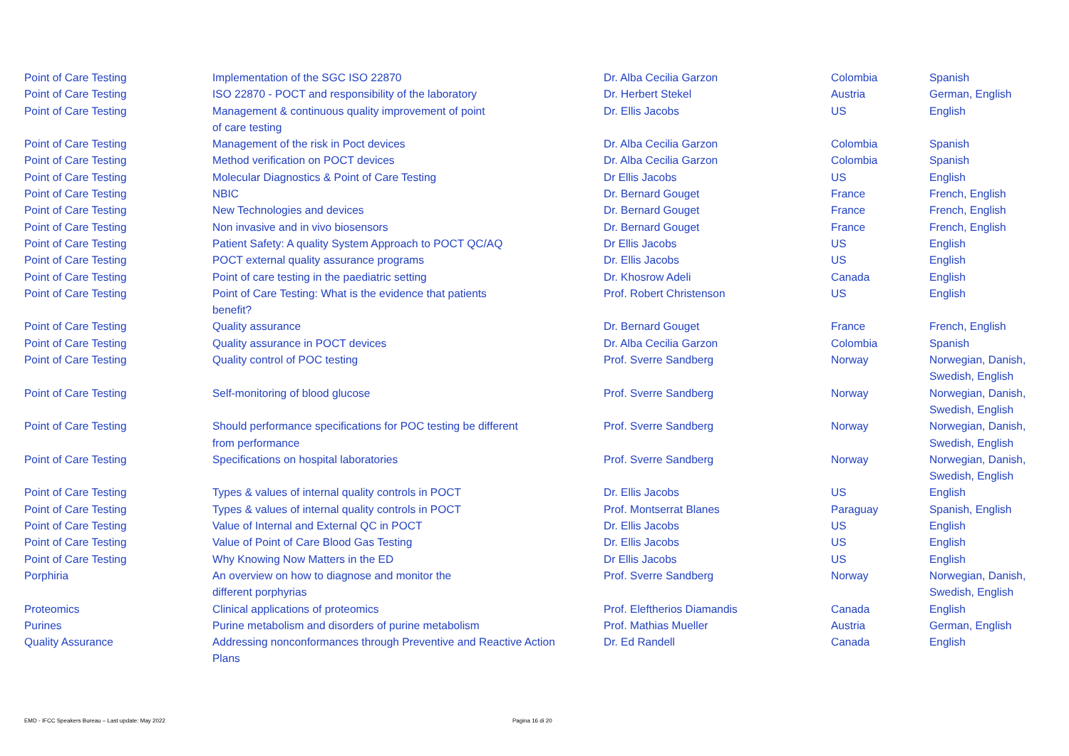| Point of Care Testing | Implementation of the SGC ISO 22870 | Dr. Alba Cecilia Garzon | Colombia | Spanish |
| Point of Care Testing | ISO 22870 - POCT and responsibility of the laboratory | Dr. Herbert Stekel | Austria | German, English |
| Point of Care Testing | Management & continuous quality improvement of point of care testing | Dr. Ellis Jacobs | US | English |
| Point of Care Testing | Management of the risk in Poct devices | Dr. Alba Cecilia Garzon | Colombia | Spanish |
| Point of Care Testing | Method verification on POCT devices | Dr. Alba Cecilia Garzon | Colombia | Spanish |
| Point of Care Testing | Molecular Diagnostics & Point of Care Testing | Dr Ellis Jacobs | US | English |
| Point of Care Testing | NBIC | Dr. Bernard Gouget | France | French, English |
| Point of Care Testing | New Technologies and devices | Dr. Bernard Gouget | France | French, English |
| Point of Care Testing | Non invasive and in vivo biosensors | Dr. Bernard Gouget | France | French, English |
| Point of Care Testing | Patient Safety: A quality System Approach to POCT QC/AQ | Dr Ellis Jacobs | US | English |
| Point of Care Testing | POCT external quality assurance programs | Dr. Ellis Jacobs | US | English |
| Point of Care Testing | Point of care testing in the paediatric setting | Dr. Khosrow Adeli | Canada | English |
| Point of Care Testing | Point of Care Testing: What is the evidence that patients benefit? | Prof. Robert Christenson | US | English |
| Point of Care Testing | Quality assurance | Dr. Bernard Gouget | France | French, English |
| Point of Care Testing | Quality assurance in POCT devices | Dr. Alba Cecilia Garzon | Colombia | Spanish |
| Point of Care Testing | Quality control of POC testing | Prof. Sverre Sandberg | Norway | Norwegian, Danish, Swedish, English |
| Point of Care Testing | Self-monitoring of blood glucose | Prof. Sverre Sandberg | Norway | Norwegian, Danish, Swedish, English |
| Point of Care Testing | Should performance specifications for POC testing be different from performance | Prof. Sverre Sandberg | Norway | Norwegian, Danish, Swedish, English |
| Point of Care Testing | Specifications on hospital laboratories | Prof. Sverre Sandberg | Norway | Norwegian, Danish, Swedish, English |
| Point of Care Testing | Types & values of internal quality controls in POCT | Dr. Ellis Jacobs | US | English |
| Point of Care Testing | Types & values of internal quality controls in POCT | Prof. Montserrat Blanes | Paraguay | Spanish, English |
| Point of Care Testing | Value of Internal and External QC in POCT | Dr. Ellis Jacobs | US | English |
| Point of Care Testing | Value of Point of Care Blood Gas Testing | Dr. Ellis Jacobs | US | English |
| Point of Care Testing | Why Knowing Now Matters in the ED | Dr Ellis Jacobs | US | English |
| Porphiria | An overview on how to diagnose and monitor the different porphyrias | Prof. Sverre Sandberg | Norway | Norwegian, Danish, Swedish, English |
| Proteomics | Clinical applications of proteomics | Prof. Eleftherios Diamandis | Canada | English |
| Purines | Purine metabolism and disorders of purine metabolism | Prof. Mathias Mueller | Austria | German, English |
| Quality Assurance | Addressing nonconformances through Preventive and Reactive Action Plans | Dr. Ed Randell | Canada | English |
EMD - IFCC Speakers Bureau – Last update: May 2022
Pagina 16 di 20